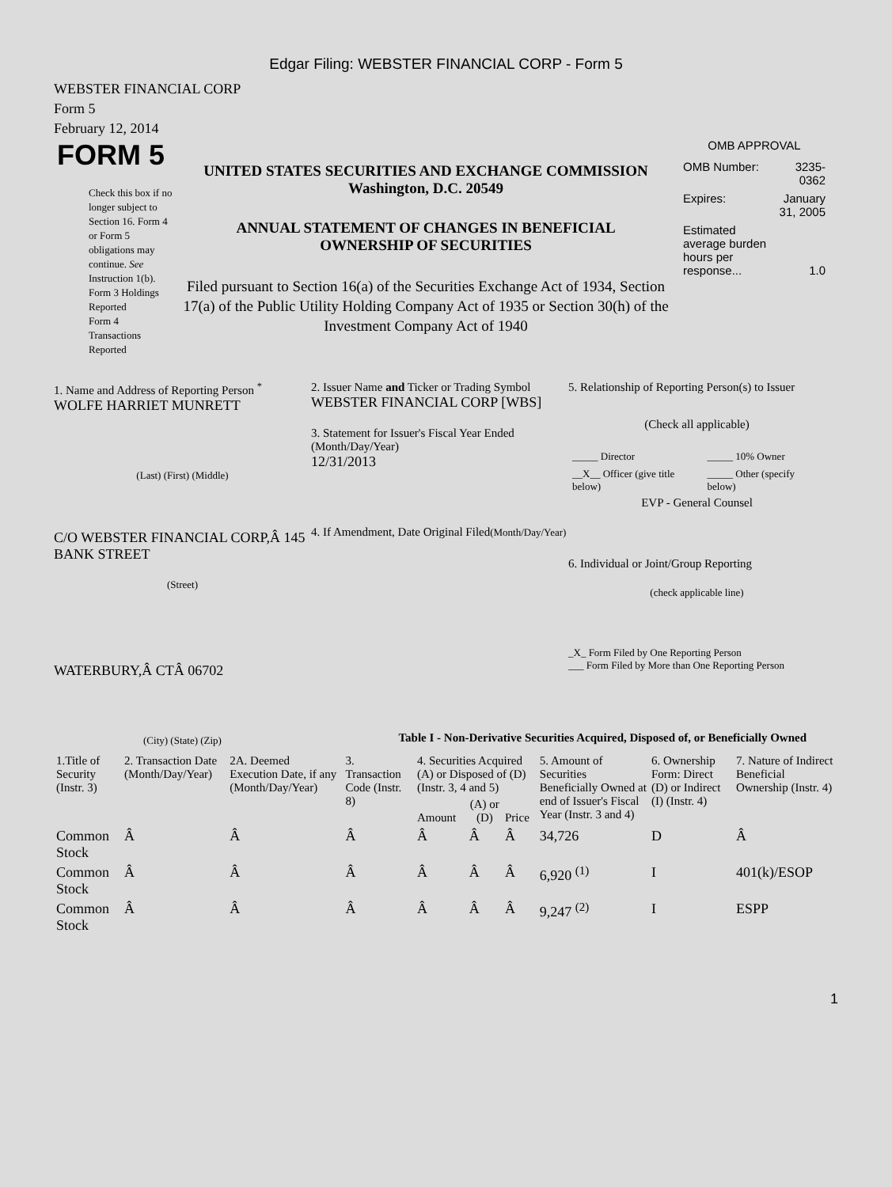Edgar Filing: WEBSTER FINANCIAL CORP - Form 5
WEBSTER FINANCIAL CORP
Form 5
February 12, 2014
FORM 5
Check this box if no longer subject to Section 16. Form 4 or Form 5 obligations may continue. See Instruction 1(b).
Form 3 Holdings Reported
Form 4 Transactions Reported
UNITED STATES SECURITIES AND EXCHANGE COMMISSION
Washington, D.C. 20549
ANNUAL STATEMENT OF CHANGES IN BENEFICIAL
OWNERSHIP OF SECURITIES
Filed pursuant to Section 16(a) of the Securities Exchange Act of 1934, Section 17(a) of the Public Utility Holding Company Act of 1935 or Section 30(h) of the Investment Company Act of 1940
OMB APPROVAL
| OMB Number: | 3235-0362 |
| Expires: | January 31, 2005 |
| Estimated average burden hours per response... | 1.0 |
1. Name and Address of Reporting Person <sup>*</sup>
WOLFE HARRIET MUNRETT
(Last) (First) (Middle)
C/O WEBSTER FINANCIAL CORP,Â 145 BANK STREET
(Street)
WATERBURY,Â CTÂ 06702
(City) (State) (Zip)
2. Issuer Name and Ticker or Trading Symbol
WEBSTER FINANCIAL CORP [WBS]
3. Statement for Issuer's Fiscal Year Ended (Month/Day/Year)
12/31/2013
4. If Amendment, Date Original Filed(Month/Day/Year)
5. Relationship of Reporting Person(s) to Issuer
(Check all applicable)
| _____ Director | _____ 10% Owner |
| __X__ Officer (give title below) | _____ Other (specify below) |
EVP - General Counsel
6. Individual or Joint/Group Reporting
(check applicable line)
_X_ Form Filed by One Reporting Person
___ Form Filed by More than One Reporting Person
Table I - Non-Derivative Securities Acquired, Disposed of, or Beneficially Owned
| 1.Title of Security (Instr. 3) | 2. Transaction Date (Month/Day/Year) | 2A. Deemed Execution Date, if any (Month/Day/Year) | 3. Transaction Code (Instr. 8) | 4. Securities Acquired (A) or Disposed of (D) (Instr. 3, 4 and 5) | | | 5. Amount of Securities Beneficially Owned at end of Issuer's Fiscal Year (Instr. 3 and 4) | 6. Ownership Form: Direct (D) or Indirect (I) (Instr. 4) | 7. Nature of Indirect Beneficial Ownership (Instr. 4) |
| --- | --- | --- | --- | --- | --- | --- | --- | --- | --- |
| | | | | Amount | (A) or (D) | Price | | | |
| Common Stock | Â | Â | Â | Â | Â | Â | 34,726 | D | Â |
| Common Stock | Â | Â | Â | Â | Â | Â | 6,920 <sup>(1)</sup> | I | 401(k)/ESOP |
| Common Stock | Â | Â | Â | Â | Â | Â | 9,247 <sup>(2)</sup> | I | ESPP |
1